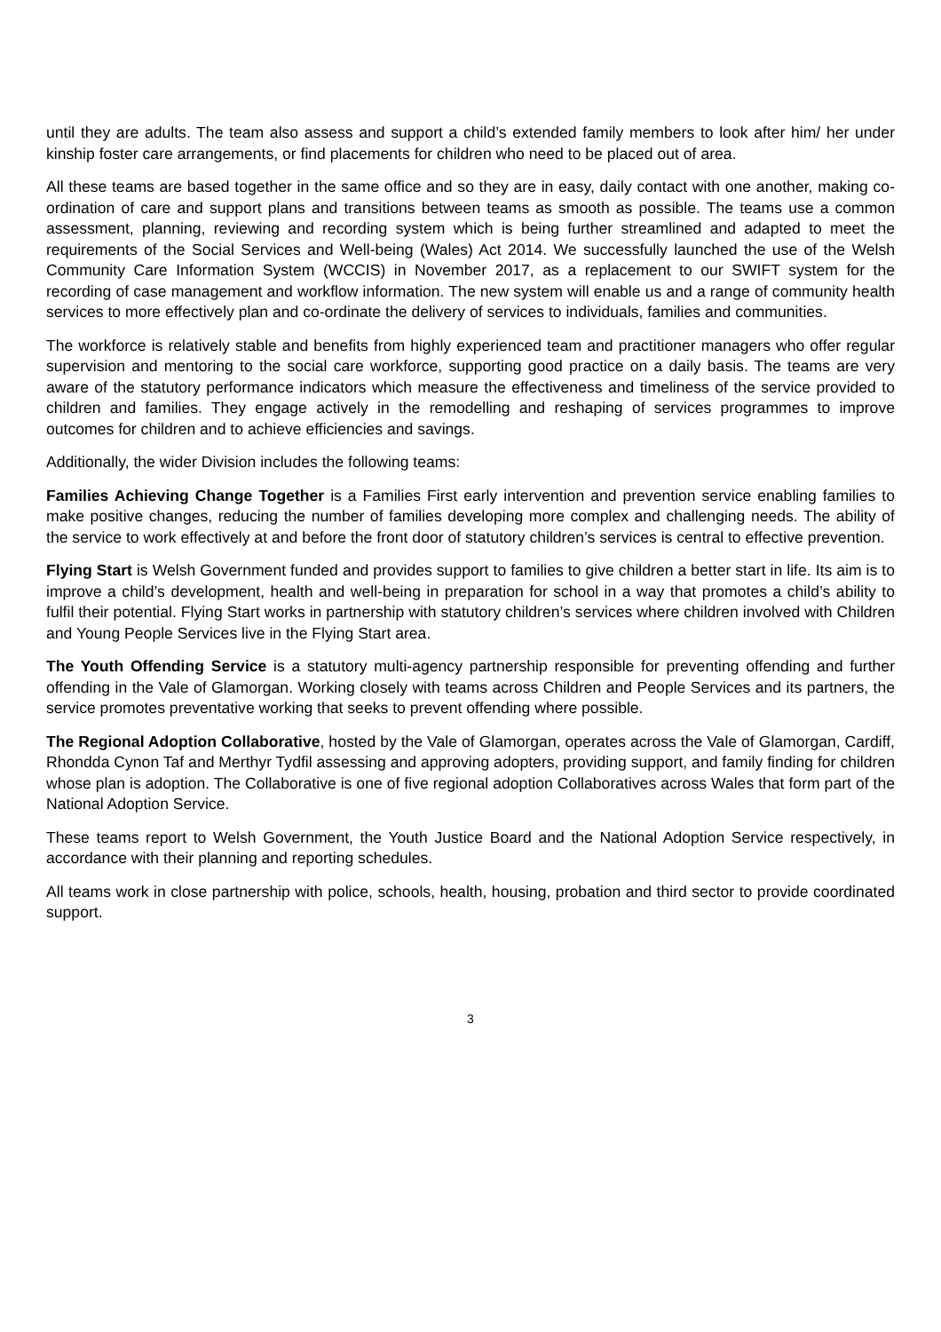until they are adults. The team also assess and support a child’s extended family members to look after him/ her under kinship foster care arrangements, or find placements for children who need to be placed out of area.
All these teams are based together in the same office and so they are in easy, daily contact with one another, making co-ordination of care and support plans and transitions between teams as smooth as possible. The teams use a common assessment, planning, reviewing and recording system which is being further streamlined and adapted to meet the requirements of the Social Services and Well-being (Wales) Act 2014. We successfully launched the use of the Welsh Community Care Information System (WCCIS) in November 2017, as a replacement to our SWIFT system for the recording of case management and workflow information. The new system will enable us and a range of community health services to more effectively plan and co-ordinate the delivery of services to individuals, families and communities.
The workforce is relatively stable and benefits from highly experienced team and practitioner managers who offer regular supervision and mentoring to the social care workforce, supporting good practice on a daily basis. The teams are very aware of the statutory performance indicators which measure the effectiveness and timeliness of the service provided to children and families. They engage actively in the remodelling and reshaping of services programmes to improve outcomes for children and to achieve efficiencies and savings.
Additionally, the wider Division includes the following teams:
Families Achieving Change Together is a Families First early intervention and prevention service enabling families to make positive changes, reducing the number of families developing more complex and challenging needs. The ability of the service to work effectively at and before the front door of statutory children’s services is central to effective prevention.
Flying Start is Welsh Government funded and provides support to families to give children a better start in life. Its aim is to improve a child’s development, health and well-being in preparation for school in a way that promotes a child’s ability to fulfil their potential. Flying Start works in partnership with statutory children’s services where children involved with Children and Young People Services live in the Flying Start area.
The Youth Offending Service is a statutory multi-agency partnership responsible for preventing offending and further offending in the Vale of Glamorgan. Working closely with teams across Children and People Services and its partners, the service promotes preventative working that seeks to prevent offending where possible.
The Regional Adoption Collaborative, hosted by the Vale of Glamorgan, operates across the Vale of Glamorgan, Cardiff, Rhondda Cynon Taf and Merthyr Tydfil assessing and approving adopters, providing support, and family finding for children whose plan is adoption. The Collaborative is one of five regional adoption Collaboratives across Wales that form part of the National Adoption Service.
These teams report to Welsh Government, the Youth Justice Board and the National Adoption Service respectively, in accordance with their planning and reporting schedules.
All teams work in close partnership with police, schools, health, housing, probation and third sector to provide coordinated support.
3